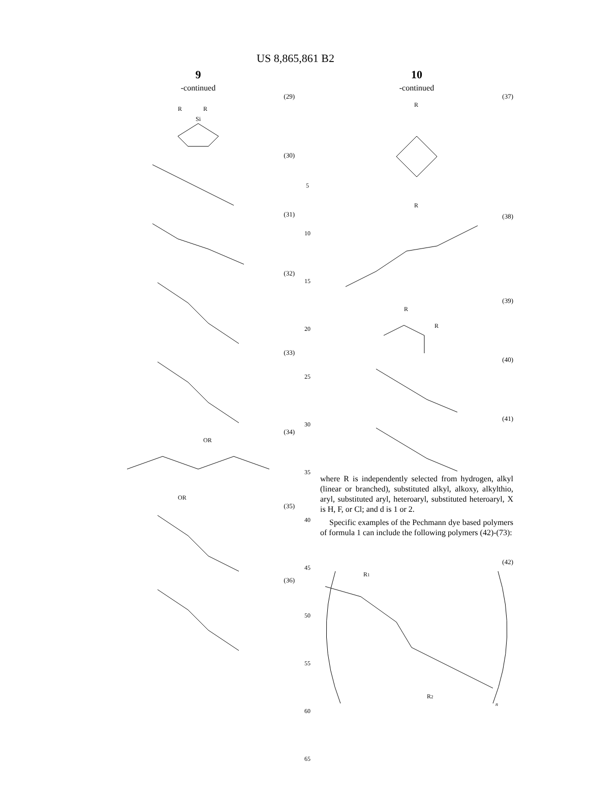US 8,865,861 B2
9
-continued
(29)
Si
R
R
(30)
(31)
(32)
(33)
(34)
OR
OR
(35)
(36)
5
10
15
20
25
30
35
40
45
50
55
60
65
10
-continued
(37)
R
R
(38)
(39)
R
R
(40)
(41)
where R is independently selected from hydrogen, alkyl (linear or branched), substituted alkyl, alkoxy, alkylthio, aryl, substituted aryl, heteroaryl, substituted heteroaryl, X is H, F, or Cl; and d is 1 or 2.
Specific examples of the Pechmann dye based polymers of formula 1 can include the following polymers (42)-(73):
(42)
R1
R2
n